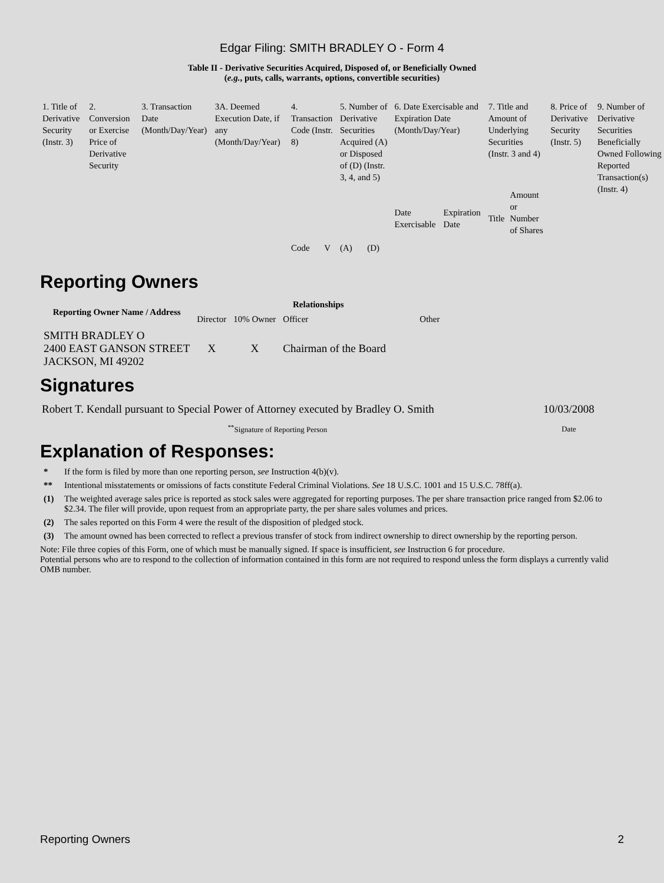Edgar Filing: SMITH BRADLEY O - Form 4
Table II - Derivative Securities Acquired, Disposed of, or Beneficially Owned
(e.g., puts, calls, warrants, options, convertible securities)
| 1. Title of Derivative Security (Instr. 3) | 2. Conversion or Exercise Price of Derivative Security | 3. Transaction Date (Month/Day/Year) | 3A. Deemed Execution Date, if any (Month/Day/Year) | 4. Transaction Code (Instr. 8) | | 5. Number of Derivative Securities Acquired (A) or Disposed of (D) (Instr. 3, 4, and 5) | | 6. Date Exercisable and Expiration Date (Month/Day/Year) | | 7. Title and Amount of Underlying Securities (Instr. 3 and 4) | | 8. Price of Derivative Security (Instr. 5) | 9. Number of Derivative Securities Beneficially Owned Following Reported Transaction(s) (Instr. 4) |
| | | | | Code | V | (A) | (D) | Date Exercisable | Expiration Date | Title | Amount or Number of Shares | | |
Reporting Owners
| Reporting Owner Name / Address | Relationships | | | |
| --- | --- | --- | --- | --- |
| | Director | 10% Owner | Officer | Other |
| SMITH BRADLEY O 2400 EAST GANSON STREET JACKSON, MI 49202 | X | X | Chairman of the Board | |
Signatures
| Robert T. Kendall pursuant to Special Power of Attorney executed by Bradley O. Smith | 10/03/2008 |
| <sup>**</sup> Signature of Reporting Person | Date |
Explanation of Responses:
* If the form is filed by more than one reporting person, see Instruction 4(b)(v).
** Intentional misstatements or omissions of facts constitute Federal Criminal Violations. See 18 U.S.C. 1001 and 15 U.S.C. 78ff(a).
(1) The weighted average sales price is reported as stock sales were aggregated for reporting purposes. The per share transaction price ranged from $2.06 to $2.34. The filer will provide, upon request from an appropriate party, the per share sales volumes and prices.
(2) The sales reported on this Form 4 were the result of the disposition of pledged stock.
(3) The amount owned has been corrected to reflect a previous transfer of stock from indirect ownership to direct ownership by the reporting person.
Note: File three copies of this Form, one of which must be manually signed. If space is insufficient, see Instruction 6 for procedure.
Potential persons who are to respond to the collection of information contained in this form are not required to respond unless the form displays a currently valid OMB number.
Reporting Owners 2